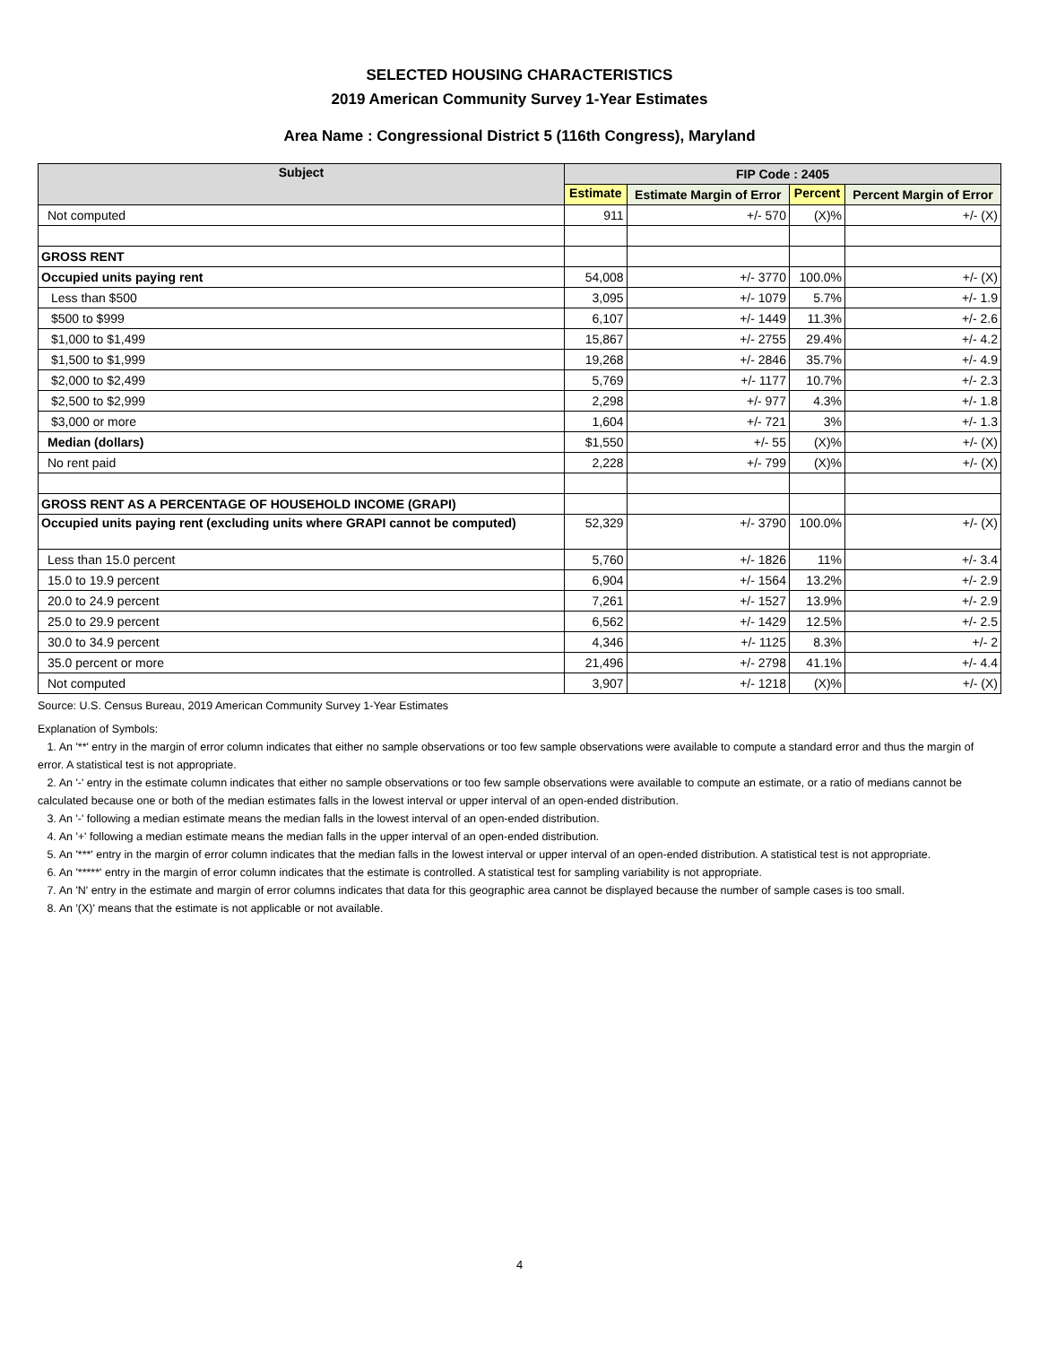SELECTED HOUSING CHARACTERISTICS
2019 American Community Survey 1-Year Estimates
Area Name : Congressional District 5 (116th Congress), Maryland
| Subject | FIP Code : 2405 | | | |
| --- | --- | --- | --- | --- |
| | Estimate | Estimate Margin of Error | Percent | Percent Margin of Error |
| Not computed | 911 | +/- 570 | (X)% | +/- (X) |
| GROSS RENT | | | | |
| Occupied units paying rent | 54,008 | +/- 3770 | 100.0% | +/- (X) |
| Less than $500 | 3,095 | +/- 1079 | 5.7% | +/- 1.9 |
| $500 to $999 | 6,107 | +/- 1449 | 11.3% | +/- 2.6 |
| $1,000 to $1,499 | 15,867 | +/- 2755 | 29.4% | +/- 4.2 |
| $1,500 to $1,999 | 19,268 | +/- 2846 | 35.7% | +/- 4.9 |
| $2,000 to $2,499 | 5,769 | +/- 1177 | 10.7% | +/- 2.3 |
| $2,500 to $2,999 | 2,298 | +/- 977 | 4.3% | +/- 1.8 |
| $3,000 or more | 1,604 | +/- 721 | 3% | +/- 1.3 |
| Median (dollars) | $1,550 | +/- 55 | (X)% | +/- (X) |
| No rent paid | 2,228 | +/- 799 | (X)% | +/- (X) |
| GROSS RENT AS A PERCENTAGE OF HOUSEHOLD INCOME (GRAPI) | | | | |
| Occupied units paying rent (excluding units where GRAPI cannot be computed) | 52,329 | +/- 3790 | 100.0% | +/- (X) |
| Less than 15.0 percent | 5,760 | +/- 1826 | 11% | +/- 3.4 |
| 15.0 to 19.9 percent | 6,904 | +/- 1564 | 13.2% | +/- 2.9 |
| 20.0 to 24.9 percent | 7,261 | +/- 1527 | 13.9% | +/- 2.9 |
| 25.0 to 29.9 percent | 6,562 | +/- 1429 | 12.5% | +/- 2.5 |
| 30.0 to 34.9 percent | 4,346 | +/- 1125 | 8.3% | +/- 2 |
| 35.0 percent or more | 21,496 | +/- 2798 | 41.1% | +/- 4.4 |
| Not computed | 3,907 | +/- 1218 | (X)% | +/- (X) |
Source: U.S. Census Bureau, 2019 American Community Survey 1-Year Estimates
Explanation of Symbols:
1. An '**' entry in the margin of error column indicates that either no sample observations or too few sample observations were available to compute a standard error and thus the margin of error. A statistical test is not appropriate.
2. An '-' entry in the estimate column indicates that either no sample observations or too few sample observations were available to compute an estimate, or a ratio of medians cannot be calculated because one or both of the median estimates falls in the lowest interval or upper interval of an open-ended distribution.
3. An '-' following a median estimate means the median falls in the lowest interval of an open-ended distribution.
4. An '+' following a median estimate means the median falls in the upper interval of an open-ended distribution.
5. An '***' entry in the margin of error column indicates that the median falls in the lowest interval or upper interval of an open-ended distribution. A statistical test is not appropriate.
6. An '*****' entry in the margin of error column indicates that the estimate is controlled. A statistical test for sampling variability is not appropriate.
7. An 'N' entry in the estimate and margin of error columns indicates that data for this geographic area cannot be displayed because the number of sample cases is too small.
8. An '(X)' means that the estimate is not applicable or not available.
4